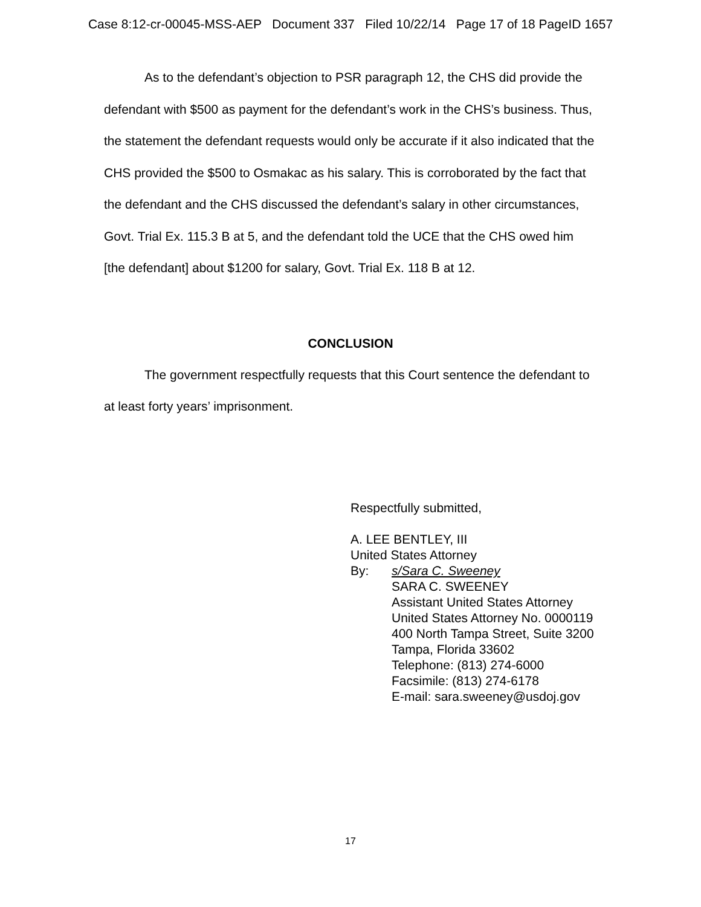Case 8:12-cr-00045-MSS-AEP Document 337 Filed 10/22/14 Page 17 of 18 PageID 1657
As to the defendant’s objection to PSR paragraph 12, the CHS did provide the defendant with $500 as payment for the defendant’s work in the CHS’s business. Thus, the statement the defendant requests would only be accurate if it also indicated that the CHS provided the $500 to Osmakac as his salary. This is corroborated by the fact that the defendant and the CHS discussed the defendant’s salary in other circumstances, Govt. Trial Ex. 115.3 B at 5, and the defendant told the UCE that the CHS owed him [the defendant] about $1200 for salary, Govt. Trial Ex. 118 B at 12.
CONCLUSION
The government respectfully requests that this Court sentence the defendant to at least forty years’ imprisonment.
Respectfully submitted,
A. LEE BENTLEY, III
United States Attorney
By: s/Sara C. Sweeney
SARA C. SWEENEY
Assistant United States Attorney
United States Attorney No. 0000119
400 North Tampa Street, Suite 3200
Tampa, Florida 33602
Telephone: (813) 274-6000
Facsimile: (813) 274-6178
E-mail: sara.sweeney@usdoj.gov
17